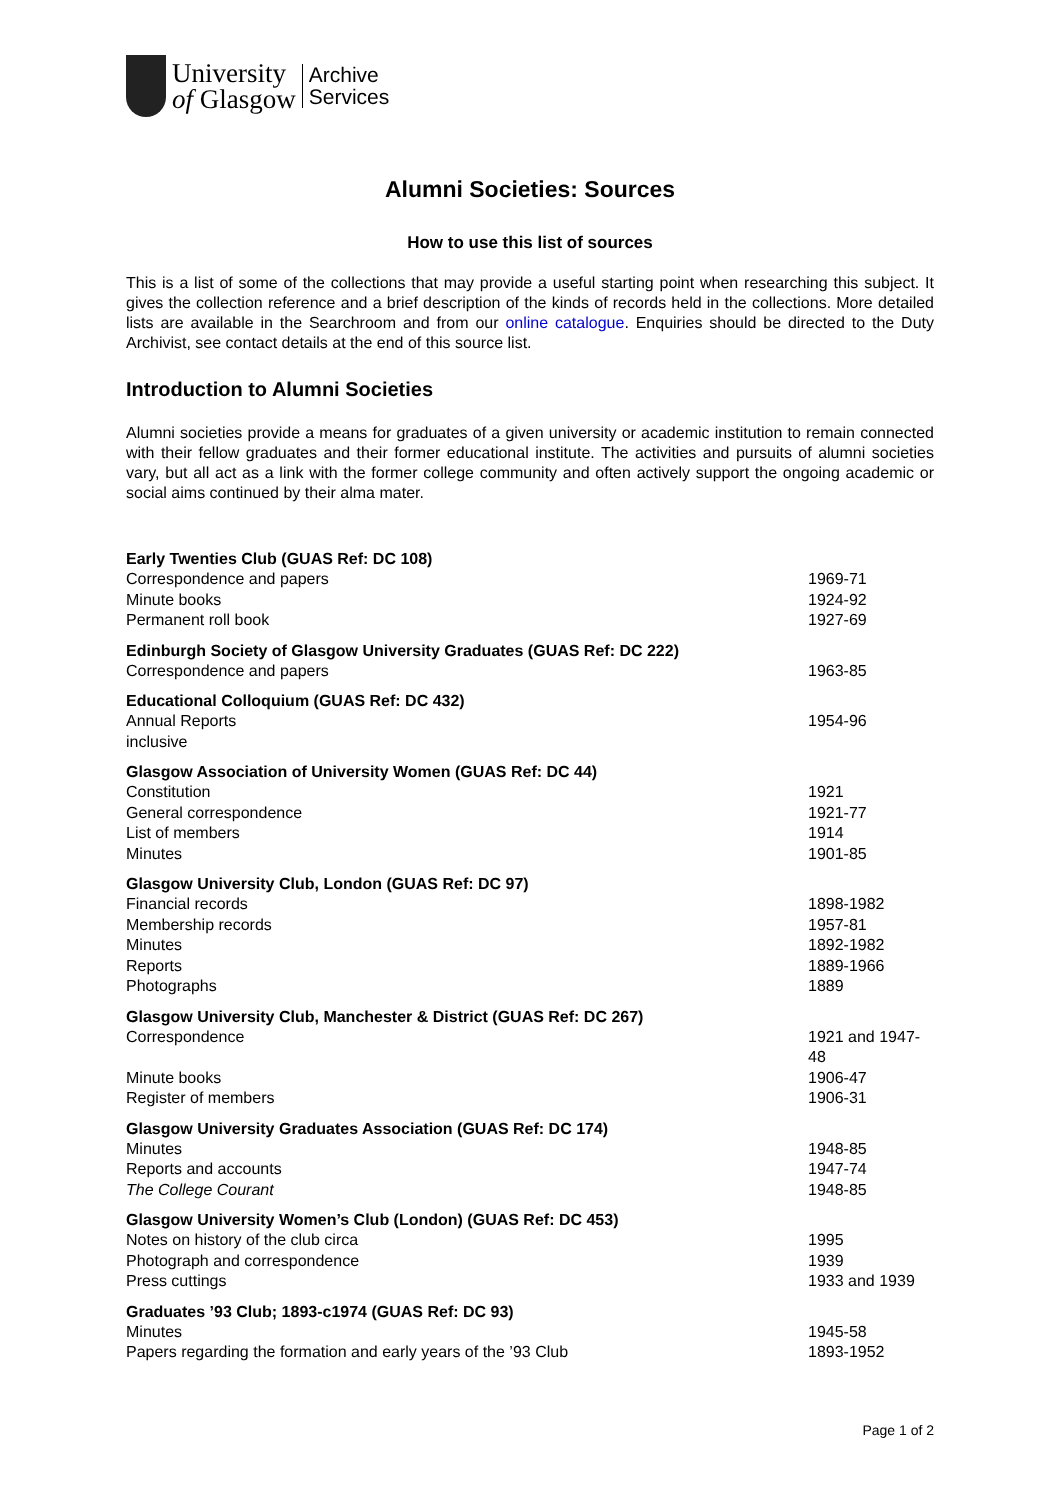University
of Glasgow
Archive
Services
Alumni Societies: Sources
How to use this list of sources
This is a list of some of the collections that may provide a useful starting point when researching this subject. It gives the collection reference and a brief description of the kinds of records held in the collections. More detailed lists are available in the Searchroom and from our online catalogue. Enquiries should be directed to the Duty Archivist, see contact details at the end of this source list.
Introduction to Alumni Societies
Alumni societies provide a means for graduates of a given university or academic institution to remain connected with their fellow graduates and their former educational institute. The activities and pursuits of alumni societies vary, but all act as a link with the former college community and often actively support the ongoing academic or social aims continued by their alma mater.
| Early Twenties Club (GUAS Ref: DC 108) | |
| --- | --- |
| Correspondence and papers | 1969-71 |
| Minute books | 1924-92 |
| Permanent roll book | 1927-69 |
| Edinburgh Society of Glasgow University Graduates (GUAS Ref: DC 222) | |
| Correspondence and papers | 1963-85 |
| Educational Colloquium (GUAS Ref: DC 432) | |
| Annual Reports inclusive | 1954-96 |
| Glasgow Association of University Women (GUAS Ref: DC 44) | |
| Constitution | 1921 |
| General correspondence | 1921-77 |
| List of members | 1914 |
| Minutes | 1901-85 |
| Glasgow University Club, London (GUAS Ref: DC 97) | |
| Financial records | 1898-1982 |
| Membership records | 1957-81 |
| Minutes | 1892-1982 |
| Reports | 1889-1966 |
| Photographs | 1889 |
| Glasgow University Club, Manchester & District (GUAS Ref: DC 267) | |
| Correspondence | 1921 and 1947-48 |
| Minute books | 1906-47 |
| Register of members | 1906-31 |
| Glasgow University Graduates Association (GUAS Ref: DC 174) | |
| Minutes | 1948-85 |
| Reports and accounts | 1947-74 |
| The College Courant | 1948-85 |
| Glasgow University Women’s Club (London) (GUAS Ref: DC 453) | |
| Notes on history of the club circa | 1995 |
| Photograph and correspondence | 1939 |
| Press cuttings | 1933 and 1939 |
| Graduates ’93 Club; 1893-c1974 (GUAS Ref: DC 93) | |
| Minutes | 1945-58 |
| Papers regarding the formation and early years of the ’93 Club | 1893-1952 |
Page 1 of 2